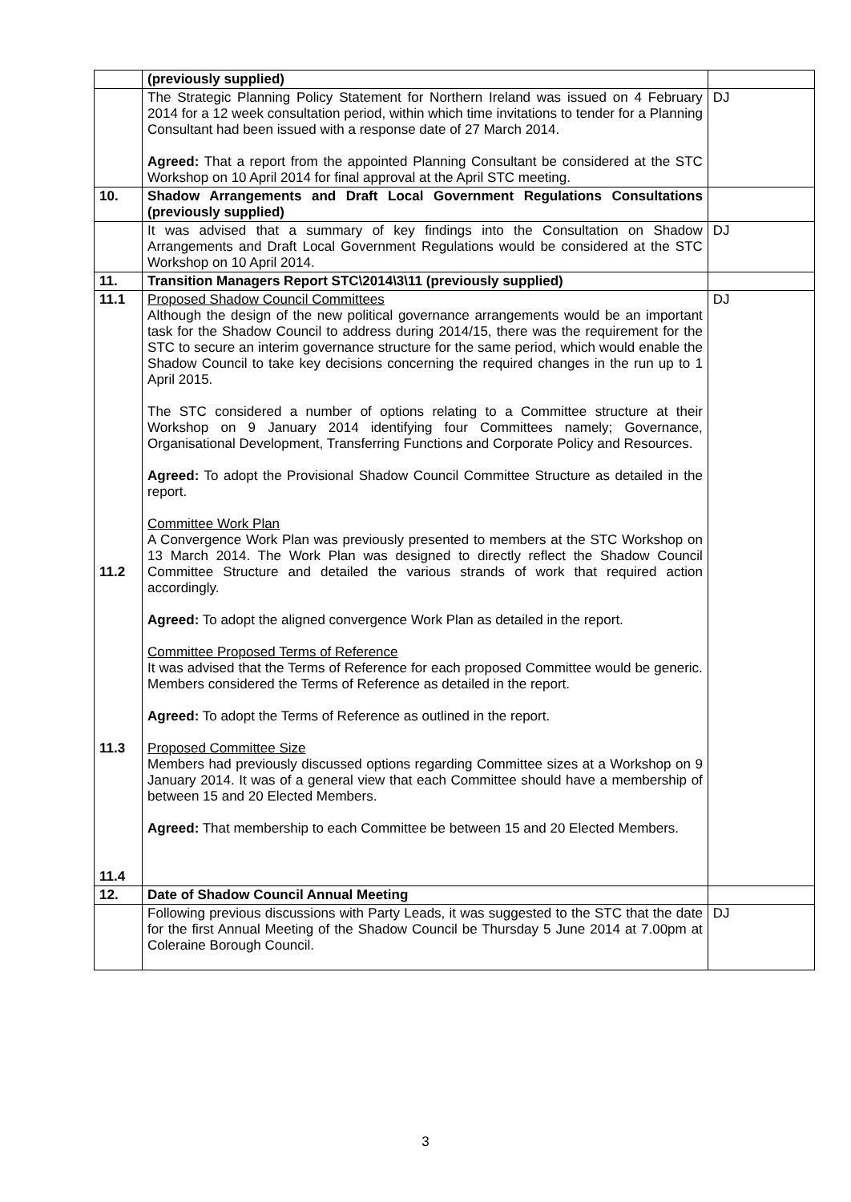| | (previously supplied) | |
| | The Strategic Planning Policy Statement for Northern Ireland was issued on 4 February 2014 for a 12 week consultation period, within which time invitations to tender for a Planning Consultant had been issued with a response date of 27 March 2014. Agreed: That a report from the appointed Planning Consultant be considered at the STC Workshop on 10 April 2014 for final approval at the April STC meeting. | DJ |
| 10. | Shadow Arrangements and Draft Local Government Regulations Consultations (previously supplied) | |
| | It was advised that a summary of key findings into the Consultation on Shadow Arrangements and Draft Local Government Regulations would be considered at the STC Workshop on 10 April 2014. | DJ |
| 11. | Transition Managers Report STC\2014\3\11 (previously supplied) | |
| 11.1 11.2 11.3 11.4 | Proposed Shadow Council Committees Although the design of the new political governance arrangements would be an important task for the Shadow Council to address during 2014/15, there was the requirement for the STC to secure an interim governance structure for the same period, which would enable the Shadow Council to take key decisions concerning the required changes in the run up to 1 April 2015. The STC considered a number of options relating to a Committee structure at their Workshop on 9 January 2014 identifying four Committees namely; Governance, Organisational Development, Transferring Functions and Corporate Policy and Resources. Agreed: To adopt the Provisional Shadow Council Committee Structure as detailed in the report. Committee Work Plan A Convergence Work Plan was previously presented to members at the STC Workshop on 13 March 2014. The Work Plan was designed to directly reflect the Shadow Council Committee Structure and detailed the various strands of work that required action accordingly. Agreed: To adopt the aligned convergence Work Plan as detailed in the report. Committee Proposed Terms of Reference It was advised that the Terms of Reference for each proposed Committee would be generic. Members considered the Terms of Reference as detailed in the report. Agreed: To adopt the Terms of Reference as outlined in the report. Proposed Committee Size Members had previously discussed options regarding Committee sizes at a Workshop on 9 January 2014. It was of a general view that each Committee should have a membership of between 15 and 20 Elected Members. Agreed: That membership to each Committee be between 15 and 20 Elected Members. | DJ |
| 12. | Date of Shadow Council Annual Meeting | |
| | Following previous discussions with Party Leads, it was suggested to the STC that the date for the first Annual Meeting of the Shadow Council be Thursday 5 June 2014 at 7.00pm at Coleraine Borough Council. | DJ |
3